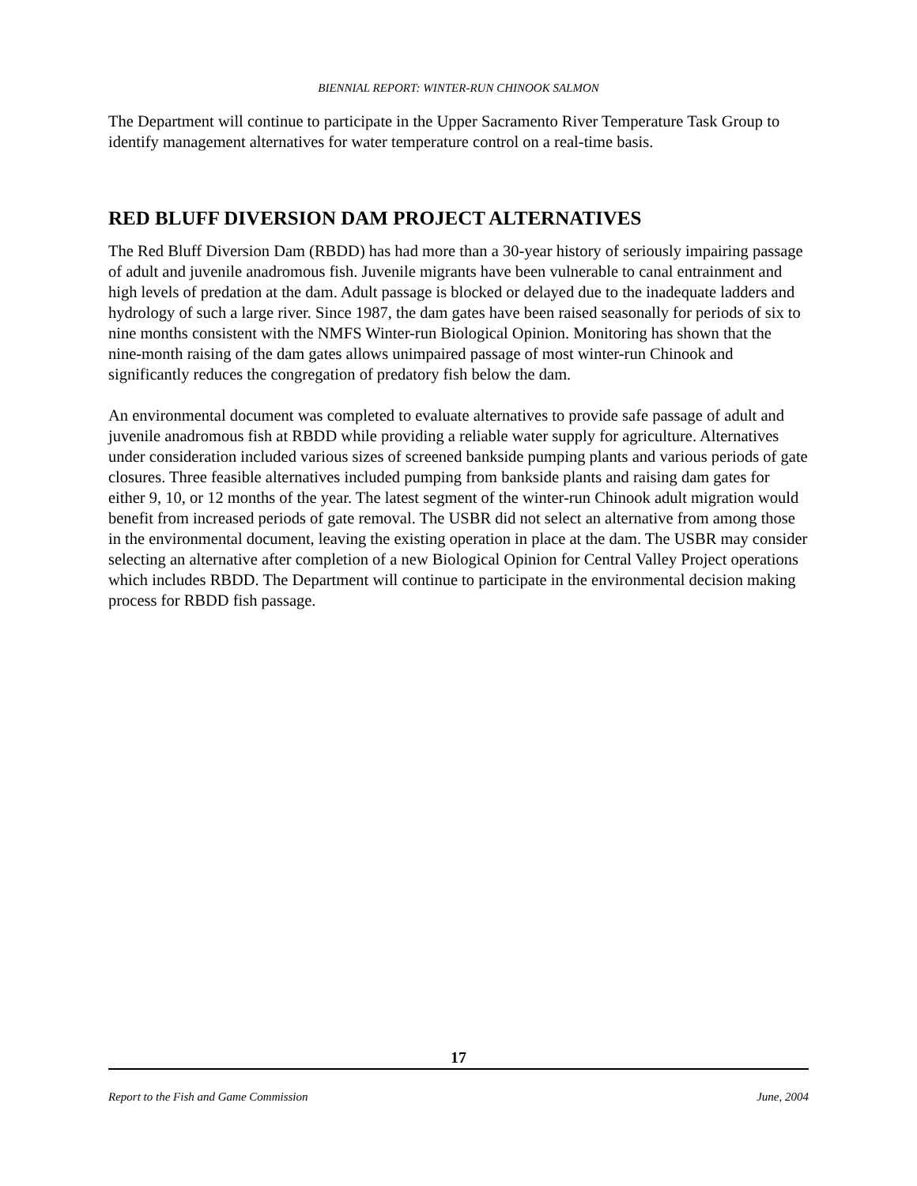BIENNIAL REPORT: WINTER-RUN CHINOOK SALMON
The Department will continue to participate in the Upper Sacramento River Temperature Task Group to identify management alternatives for water temperature control on a real-time basis.
RED BLUFF DIVERSION DAM PROJECT ALTERNATIVES
The Red Bluff Diversion Dam (RBDD) has had more than a 30-year history of seriously impairing passage of adult and juvenile anadromous fish. Juvenile migrants have been vulnerable to canal entrainment and high levels of predation at the dam. Adult passage is blocked or delayed due to the inadequate ladders and hydrology of such a large river. Since 1987, the dam gates have been raised seasonally for periods of six to nine months consistent with the NMFS Winter-run Biological Opinion. Monitoring has shown that the nine-month raising of the dam gates allows unimpaired passage of most winter-run Chinook and significantly reduces the congregation of predatory fish below the dam.
An environmental document was completed to evaluate alternatives to provide safe passage of adult and juvenile anadromous fish at RBDD while providing a reliable water supply for agriculture. Alternatives under consideration included various sizes of screened bankside pumping plants and various periods of gate closures. Three feasible alternatives included pumping from bankside plants and raising dam gates for either 9, 10, or 12 months of the year. The latest segment of the winter-run Chinook adult migration would benefit from increased periods of gate removal. The USBR did not select an alternative from among those in the environmental document, leaving the existing operation in place at the dam. The USBR may consider selecting an alternative after completion of a new Biological Opinion for Central Valley Project operations which includes RBDD. The Department will continue to participate in the environmental decision making process for RBDD fish passage.
17
Report to the Fish and Game Commission June, 2004